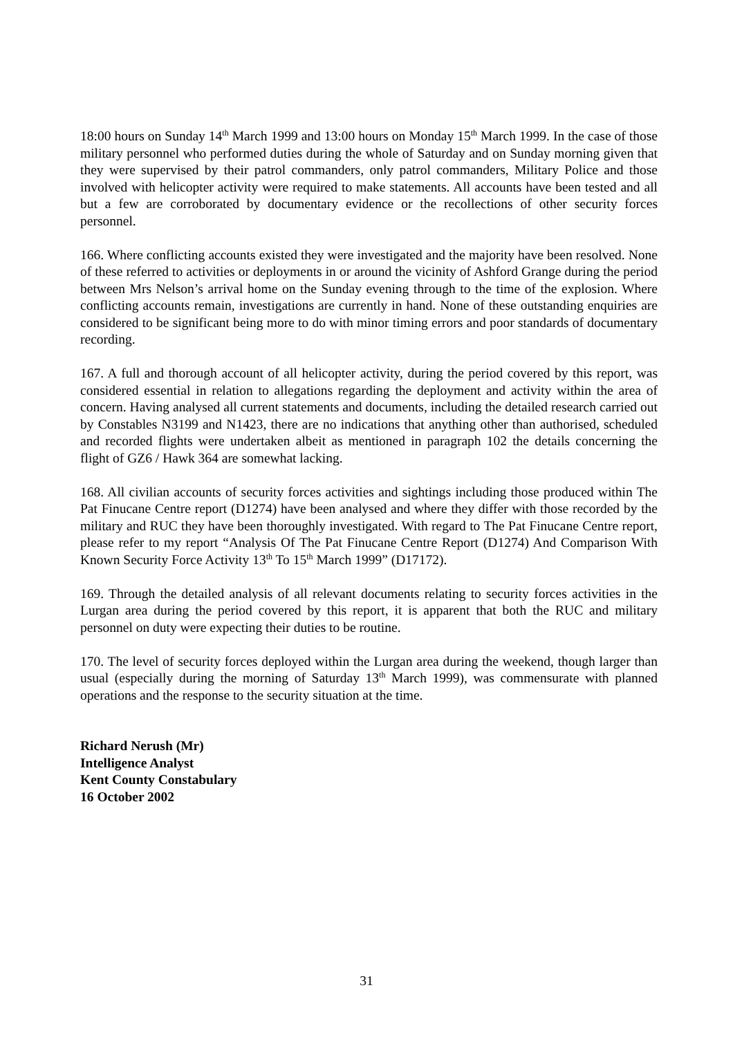18:00 hours on Sunday 14<sup>th</sup> March 1999 and 13:00 hours on Monday 15<sup>th</sup> March 1999. In the case of those military personnel who performed duties during the whole of Saturday and on Sunday morning given that they were supervised by their patrol commanders, only patrol commanders, Military Police and those involved with helicopter activity were required to make statements. All accounts have been tested and all but a few are corroborated by documentary evidence or the recollections of other security forces personnel.
166. Where conflicting accounts existed they were investigated and the majority have been resolved. None of these referred to activities or deployments in or around the vicinity of Ashford Grange during the period between Mrs Nelson’s arrival home on the Sunday evening through to the time of the explosion. Where conflicting accounts remain, investigations are currently in hand. None of these outstanding enquiries are considered to be significant being more to do with minor timing errors and poor standards of documentary recording.
167. A full and thorough account of all helicopter activity, during the period covered by this report, was considered essential in relation to allegations regarding the deployment and activity within the area of concern. Having analysed all current statements and documents, including the detailed research carried out by Constables N3199 and N1423, there are no indications that anything other than authorised, scheduled and recorded flights were undertaken albeit as mentioned in paragraph 102 the details concerning the flight of GZ6 / Hawk 364 are somewhat lacking.
168. All civilian accounts of security forces activities and sightings including those produced within The Pat Finucane Centre report (D1274) have been analysed and where they differ with those recorded by the military and RUC they have been thoroughly investigated. With regard to The Pat Finucane Centre report, please refer to my report “Analysis Of The Pat Finucane Centre Report (D1274) And Comparison With Known Security Force Activity 13<sup>th</sup> To 15<sup>th</sup> March 1999” (D17172).
169. Through the detailed analysis of all relevant documents relating to security forces activities in the Lurgan area during the period covered by this report, it is apparent that both the RUC and military personnel on duty were expecting their duties to be routine.
170. The level of security forces deployed within the Lurgan area during the weekend, though larger than usual (especially during the morning of Saturday 13<sup>th</sup> March 1999), was commensurate with planned operations and the response to the security situation at the time.
Richard Nerush (Mr)
Intelligence Analyst
Kent County Constabulary
16 October 2002
31